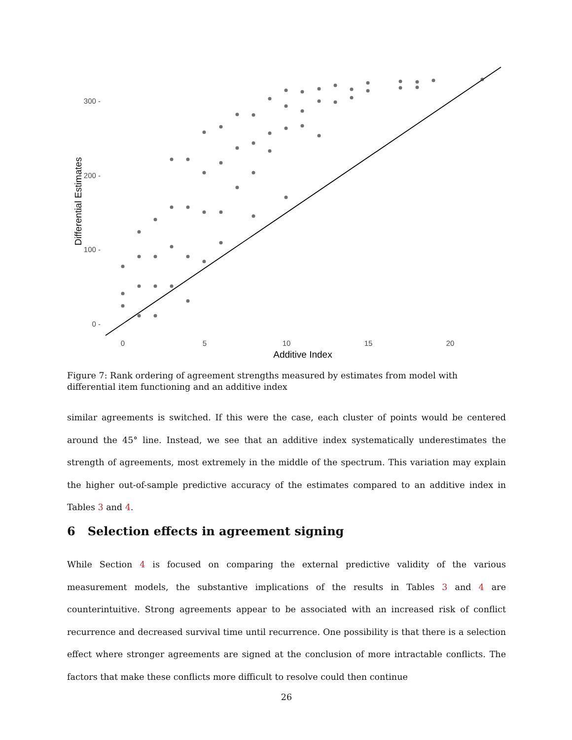300 -
200 -
100 -
0 -
0
5
10
15
20
Additive Index
Differential Estimates
Figure 7: Rank ordering of agreement strengths measured by estimates from model with differential item functioning and an additive index
similar agreements is switched. If this were the case, each cluster of points would be centered around the 45° line. Instead, we see that an additive index systematically underestimates the strength of agreements, most extremely in the middle of the spectrum. This variation may explain the higher out-of-sample predictive accuracy of the estimates compared to an additive index in Tables 3 and 4.
6 Selection effects in agreement signing
While Section 4 is focused on comparing the external predictive validity of the various measurement models, the substantive implications of the results in Tables 3 and 4 are counterintuitive. Strong agreements appear to be associated with an increased risk of conflict recurrence and decreased survival time until recurrence. One possibility is that there is a selection effect where stronger agreements are signed at the conclusion of more intractable conflicts. The factors that make these conflicts more difficult to resolve could then continue
26